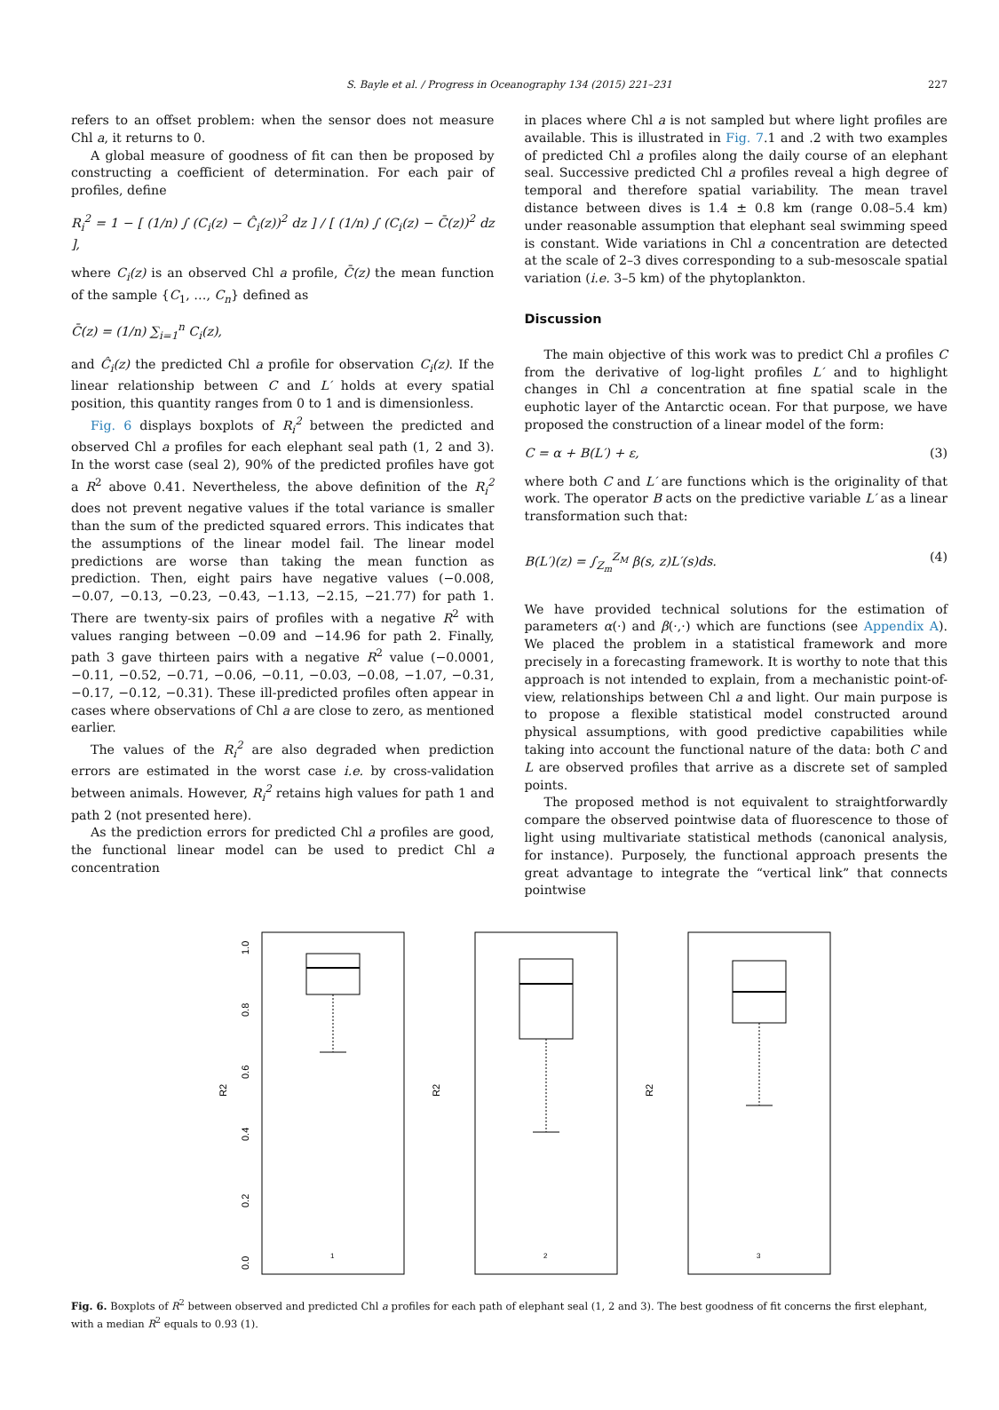S. Bayle et al. / Progress in Oceanography 134 (2015) 221–231 227
refers to an offset problem: when the sensor does not measure Chl a, it returns to 0.
A global measure of goodness of fit can then be proposed by constructing a coefficient of determination. For each pair of profiles, define
R<sub>i</sub><sup>2</sup> = 1 − [ (1/n) ∫ (C<sub>i</sub>(z) − Ĉ<sub>i</sub>(z))<sup>2</sup> dz ] / [ (1/n) ∫ (C<sub>i</sub>(z) − C̄(z))<sup>2</sup> dz ],
where C<sub>i</sub>(z) is an observed Chl a profile, C̄(z) the mean function of the sample {C<sub>1</sub>, …, C<sub>n</sub>} defined as
C̄(z) = (1/n) ∑<sub>i=1</sub><sup>n</sup> C<sub>i</sub>(z),
and Ĉ<sub>i</sub>(z) the predicted Chl a profile for observation C<sub>i</sub>(z). If the linear relationship between C and L′ holds at every spatial position, this quantity ranges from 0 to 1 and is dimensionless.
Fig. 6 displays boxplots of R<sub>i</sub><sup>2</sup> between the predicted and observed Chl a profiles for each elephant seal path (1, 2 and 3). In the worst case (seal 2), 90% of the predicted profiles have got a R<sup>2</sup> above 0.41. Nevertheless, the above definition of the R<sub>i</sub><sup>2</sup> does not prevent negative values if the total variance is smaller than the sum of the predicted squared errors. This indicates that the assumptions of the linear model fail. The linear model predictions are worse than taking the mean function as prediction. Then, eight pairs have negative values (−0.008, −0.07, −0.13, −0.23, −0.43, −1.13, −2.15, −21.77) for path 1. There are twenty-six pairs of profiles with a negative R<sup>2</sup> with values ranging between −0.09 and −14.96 for path 2. Finally, path 3 gave thirteen pairs with a negative R<sup>2</sup> value (−0.0001, −0.11, −0.52, −0.71, −0.06, −0.11, −0.03, −0.08, −1.07, −0.31, −0.17, −0.12, −0.31). These ill-predicted profiles often appear in cases where observations of Chl a are close to zero, as mentioned earlier.
The values of the R<sub>i</sub><sup>2</sup> are also degraded when prediction errors are estimated in the worst case i.e. by cross-validation between animals. However, R<sub>i</sub><sup>2</sup> retains high values for path 1 and path 2 (not presented here).
As the prediction errors for predicted Chl a profiles are good, the functional linear model can be used to predict Chl a concentration
in places where Chl a is not sampled but where light profiles are available. This is illustrated in Fig. 7.1 and .2 with two examples of predicted Chl a profiles along the daily course of an elephant seal. Successive predicted Chl a profiles reveal a high degree of temporal and therefore spatial variability. The mean travel distance between dives is 1.4 ± 0.8 km (range 0.08–5.4 km) under reasonable assumption that elephant seal swimming speed is constant. Wide variations in Chl a concentration are detected at the scale of 2–3 dives corresponding to a sub-mesoscale spatial variation (i.e. 3–5 km) of the phytoplankton.
Discussion
The main objective of this work was to predict Chl a profiles C from the derivative of log-light profiles L′ and to highlight changes in Chl a concentration at fine spatial scale in the euphotic layer of the Antarctic ocean. For that purpose, we have proposed the construction of a linear model of the form:
C = α + B(L′) + ε, (3)
where both C and L′ are functions which is the originality of that work. The operator B acts on the predictive variable L′ as a linear transformation such that:
B(L′)(z) = ∫<sub>Z<sub>m</sub></sub><sup>Z<sub>M</sub></sup> β(s, z)L′(s)ds. (4)
We have provided technical solutions for the estimation of parameters α(·) and β(·,·) which are functions (see Appendix A). We placed the problem in a statistical framework and more precisely in a forecasting framework. It is worthy to note that this approach is not intended to explain, from a mechanistic point-of-view, relationships between Chl a and light. Our main purpose is to propose a flexible statistical model constructed around physical assumptions, with good predictive capabilities while taking into account the functional nature of the data: both C and L are observed profiles that arrive as a discrete set of sampled points.
The proposed method is not equivalent to straightforwardly compare the observed pointwise data of fluorescence to those of light using multivariate statistical methods (canonical analysis, for instance). Purposely, the functional approach presents the great advantage to integrate the “vertical link” that connects pointwise
R2
1.0
0.8
0.6
0.4
0.2
0.0
1
R2
2
R2
3
Fig. 6. Boxplots of R<sup>2</sup> between observed and predicted Chl a profiles for each path of elephant seal (1, 2 and 3). The best goodness of fit concerns the first elephant, with a median R<sup>2</sup> equals to 0.93 (1).